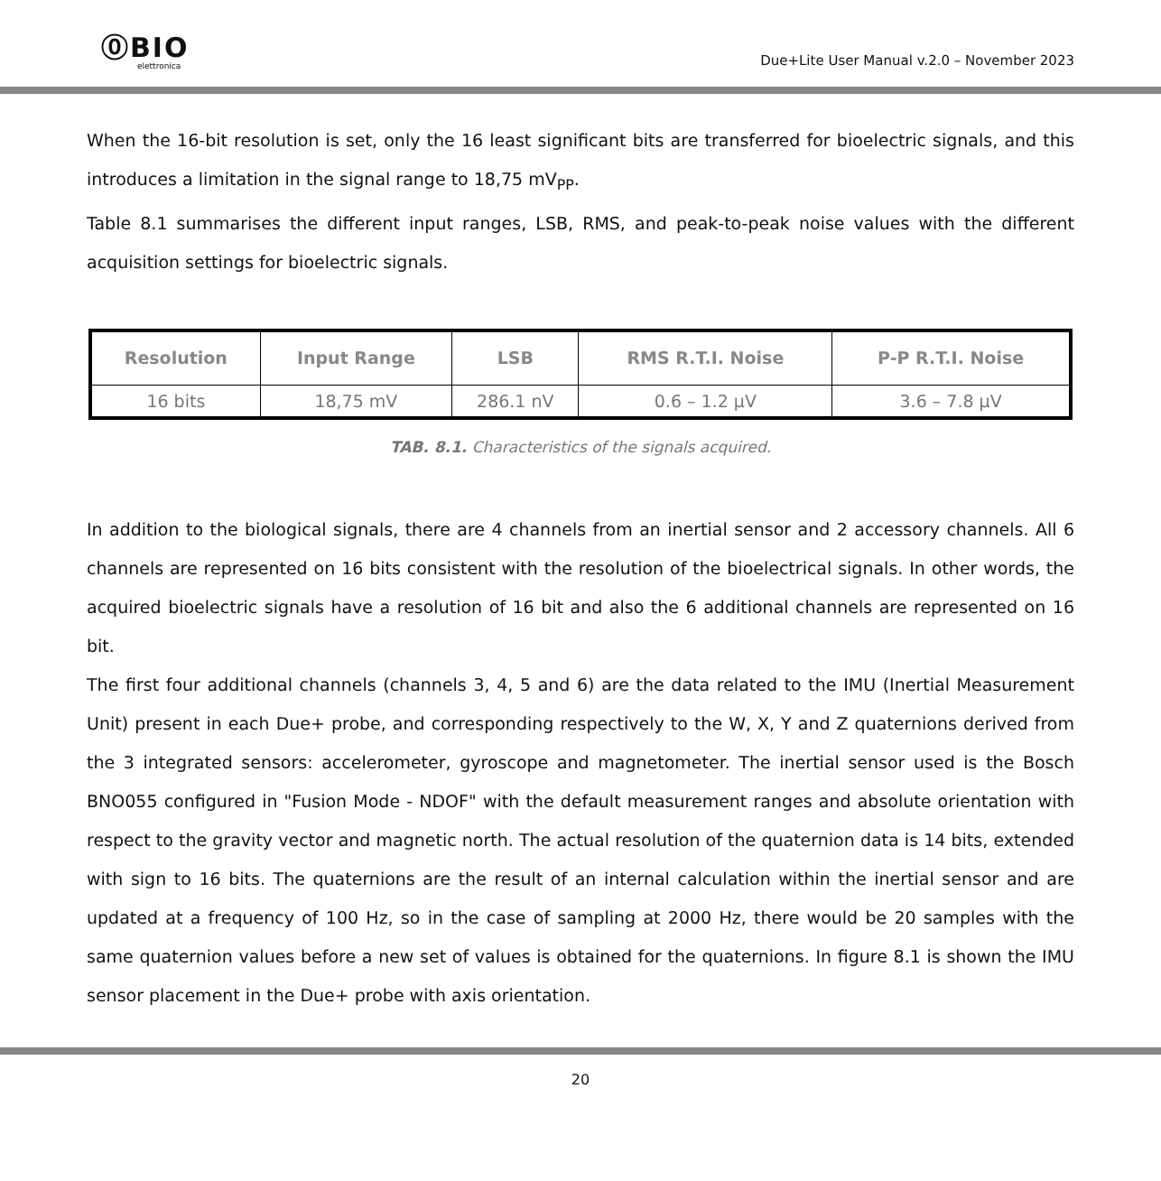⓪BIO
elettronica
Due+Lite User Manual v.2.0 – November 2023
When the 16-bit resolution is set, only the 16 least significant bits are transferred for bioelectric signals, and this introduces a limitation in the signal range to 18,75 mV<sub>PP</sub>.
Table 8.1 summarises the different input ranges, LSB, RMS, and peak-to-peak noise values with the different acquisition settings for bioelectric signals.
| Resolution | Input Range | LSB | RMS R.T.I. Noise | P-P R.T.I. Noise |
| --- | --- | --- | --- | --- |
| 16 bits | 18,75 mV | 286.1 nV | 0.6 – 1.2 µV | 3.6 – 7.8 µV |
TAB. 8.1. Characteristics of the signals acquired.
In addition to the biological signals, there are 4 channels from an inertial sensor and 2 accessory channels. All 6 channels are represented on 16 bits consistent with the resolution of the bioelectrical signals. In other words, the acquired bioelectric signals have a resolution of 16 bit and also the 6 additional channels are represented on 16 bit.
The first four additional channels (channels 3, 4, 5 and 6) are the data related to the IMU (Inertial Measurement Unit) present in each Due+ probe, and corresponding respectively to the W, X, Y and Z quaternions derived from the 3 integrated sensors: accelerometer, gyroscope and magnetometer. The inertial sensor used is the Bosch BNO055 configured in "Fusion Mode - NDOF" with the default measurement ranges and absolute orientation with respect to the gravity vector and magnetic north. The actual resolution of the quaternion data is 14 bits, extended with sign to 16 bits. The quaternions are the result of an internal calculation within the inertial sensor and are updated at a frequency of 100 Hz, so in the case of sampling at 2000 Hz, there would be 20 samples with the same quaternion values before a new set of values is obtained for the quaternions. In figure 8.1 is shown the IMU sensor placement in the Due+ probe with axis orientation.
20